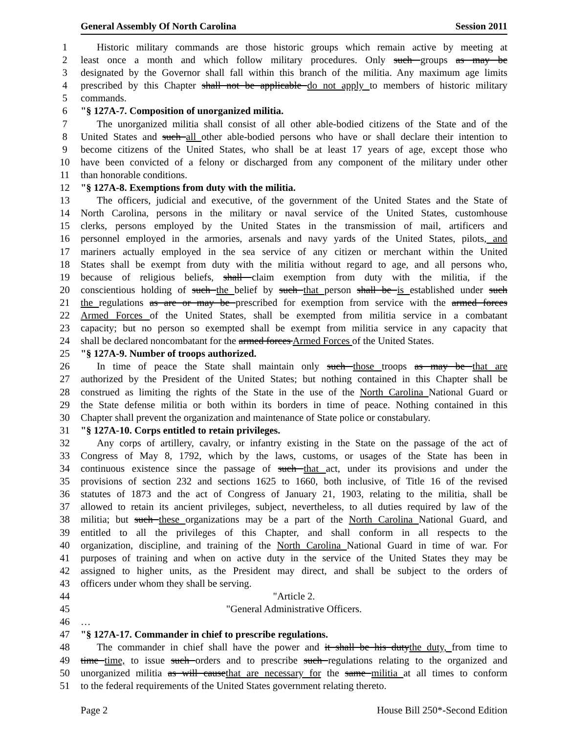General Assembly Of North Carolina Session 2011
1 Historic military commands are those historic groups which remain active by meeting at
2 least once a month and which follow military procedures. Only such groups as may be
3 designated by the Governor shall fall within this branch of the militia. Any maximum age limits
4 prescribed by this Chapter shall not be applicable do not apply to members of historic military
5 commands.
6 "§ 127A-7. Composition of unorganized militia.
7 The unorganized militia shall consist of all other able-bodied citizens of the State and of the
8 United States and such all other able-bodied persons who have or shall declare their intention to
9 become citizens of the United States, who shall be at least 17 years of age, except those who
10 have been convicted of a felony or discharged from any component of the military under other
11 than honorable conditions.
12 "§ 127A-8. Exemptions from duty with the militia.
13 The officers, judicial and executive, of the government of the United States and the State of
14 North Carolina, persons in the military or naval service of the United States, customhouse
15 clerks, persons employed by the United States in the transmission of mail, artificers and
16 personnel employed in the armories, arsenals and navy yards of the United States, pilots, and
17 mariners actually employed in the sea service of any citizen or merchant within the United
18 States shall be exempt from duty with the militia without regard to age, and all persons who,
19 because of religious beliefs, shall claim exemption from duty with the militia, if the
20 conscientious holding of such the belief by such that person shall be is established under such
21 the regulations as are or may be prescribed for exemption from service with the armed forces
22 Armed Forces of the United States, shall be exempted from militia service in a combatant
23 capacity; but no person so exempted shall be exempt from militia service in any capacity that
24 shall be declared noncombatant for the armed forces Armed Forces of the United States.
25 "§ 127A-9. Number of troops authorized.
26 In time of peace the State shall maintain only such those troops as may be that are
27 authorized by the President of the United States; but nothing contained in this Chapter shall be
28 construed as limiting the rights of the State in the use of the North Carolina National Guard or
29 the State defense militia or both within its borders in time of peace. Nothing contained in this
30 Chapter shall prevent the organization and maintenance of State police or constabulary.
31 "§ 127A-10. Corps entitled to retain privileges.
32 Any corps of artillery, cavalry, or infantry existing in the State on the passage of the act of
33 Congress of May 8, 1792, which by the laws, customs, or usages of the State has been in
34 continuous existence since the passage of such that act, under its provisions and under the
35 provisions of section 232 and sections 1625 to 1660, both inclusive, of Title 16 of the revised
36 statutes of 1873 and the act of Congress of January 21, 1903, relating to the militia, shall be
37 allowed to retain its ancient privileges, subject, nevertheless, to all duties required by law of the
38 militia; but such these organizations may be a part of the North Carolina National Guard, and
39 entitled to all the privileges of this Chapter, and shall conform in all respects to the
40 organization, discipline, and training of the North Carolina National Guard in time of war. For
41 purposes of training and when on active duty in the service of the United States they may be
42 assigned to higher units, as the President may direct, and shall be subject to the orders of
43 officers under whom they shall be serving.
44 "Article 2.
45 "General Administrative Officers.
46 …
47 "§ 127A-17. Commander in chief to prescribe regulations.
48 The commander in chief shall have the power and it shall be his dutythe duty, from time to
49 time time, to issue such orders and to prescribe such regulations relating to the organized and
50 unorganized militia as will causethat are necessary for the same militia at all times to conform
51 to the federal requirements of the United States government relating thereto.
Page 2 House Bill 250*-Second Edition